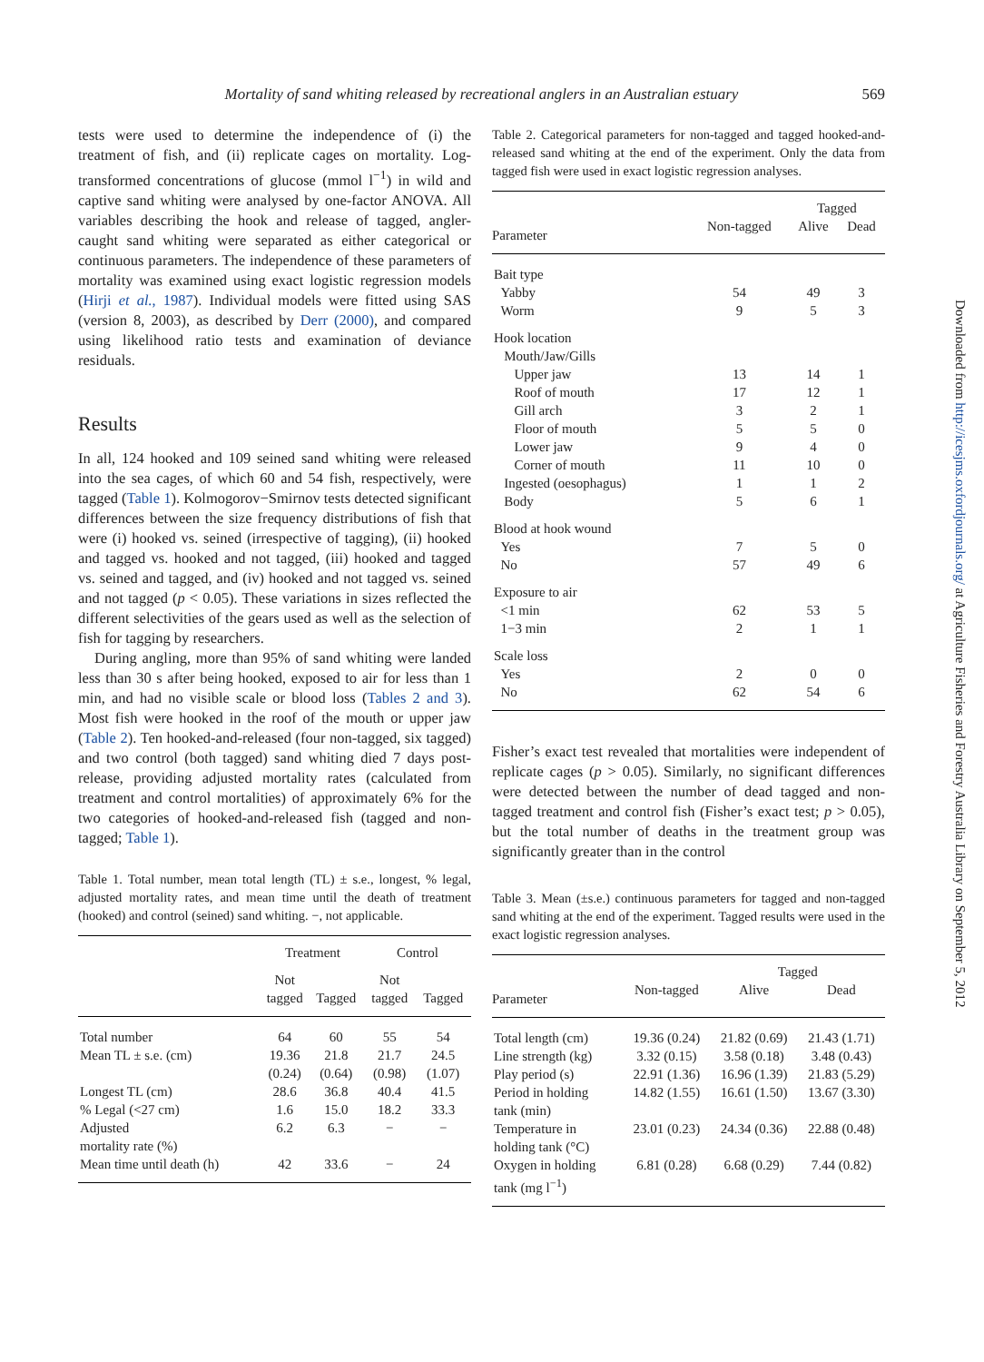Mortality of sand whiting released by recreational anglers in an Australian estuary 569
tests were used to determine the independence of (i) the treatment of fish, and (ii) replicate cages on mortality. Log-transformed concentrations of glucose (mmol l<sup>−1</sup>) in wild and captive sand whiting were analysed by one-factor ANOVA. All variables describing the hook and release of tagged, angler-caught sand whiting were separated as either categorical or continuous parameters. The independence of these parameters of mortality was examined using exact logistic regression models (Hirji et al., 1987). Individual models were fitted using SAS (version 8, 2003), as described by Derr (2000), and compared using likelihood ratio tests and examination of deviance residuals.
Results
In all, 124 hooked and 109 seined sand whiting were released into the sea cages, of which 60 and 54 fish, respectively, were tagged (Table 1). Kolmogorov−Smirnov tests detected significant differences between the size frequency distributions of fish that were (i) hooked vs. seined (irrespective of tagging), (ii) hooked and tagged vs. hooked and not tagged, (iii) hooked and tagged vs. seined and tagged, and (iv) hooked and not tagged vs. seined and not tagged (p < 0.05). These variations in sizes reflected the different selectivities of the gears used as well as the selection of fish for tagging by researchers.
During angling, more than 95% of sand whiting were landed less than 30 s after being hooked, exposed to air for less than 1 min, and had no visible scale or blood loss (Tables 2 and 3). Most fish were hooked in the roof of the mouth or upper jaw (Table 2). Ten hooked-and-released (four non-tagged, six tagged) and two control (both tagged) sand whiting died 7 days post-release, providing adjusted mortality rates (calculated from treatment and control mortalities) of approximately 6% for the two categories of hooked-and-released fish (tagged and non-tagged; Table 1).
Table 1. Total number, mean total length (TL) ± s.e., longest, % legal, adjusted mortality rates, and mean time until the death of treatment (hooked) and control (seined) sand whiting. −, not applicable.
| | Treatment | | Control | |
| | Not tagged | Tagged | Not tagged | Tagged |
| Total number | 64 | 60 | 55 | 54 |
| Mean TL ± s.e. (cm) | 19.36 (0.24) | 21.8 (0.64) | 21.7 (0.98) | 24.5 (1.07) |
| Longest TL (cm) | 28.6 | 36.8 | 40.4 | 41.5 |
| % Legal (<27 cm) | 1.6 | 15.0 | 18.2 | 33.3 |
| Adjusted mortality rate (%) | 6.2 | 6.3 | − | − |
| Mean time until death (h) | 42 | 33.6 | − | 24 |
Table 2. Categorical parameters for non-tagged and tagged hooked-and-released sand whiting at the end of the experiment. Only the data from tagged fish were used in exact logistic regression analyses.
| | | Tagged | |
| Parameter | Non-tagged | Alive | Dead |
| Bait type | | | |
| Yabby | 54 | 49 | 3 |
| Worm | 9 | 5 | 3 |
| Hook location | | | |
| Mouth/Jaw/Gills | | | |
| Upper jaw | 13 | 14 | 1 |
| Roof of mouth | 17 | 12 | 1 |
| Gill arch | 3 | 2 | 1 |
| Floor of mouth | 5 | 5 | 0 |
| Lower jaw | 9 | 4 | 0 |
| Corner of mouth | 11 | 10 | 0 |
| Ingested (oesophagus) | 1 | 1 | 2 |
| Body | 5 | 6 | 1 |
| Blood at hook wound | | | |
| Yes | 7 | 5 | 0 |
| No | 57 | 49 | 6 |
| Exposure to air | | | |
| <1 min | 62 | 53 | 5 |
| 1−3 min | 2 | 1 | 1 |
| Scale loss | | | |
| Yes | 2 | 0 | 0 |
| No | 62 | 54 | 6 |
Fisher’s exact test revealed that mortalities were independent of replicate cages (p > 0.05). Similarly, no significant differences were detected between the number of dead tagged and non-tagged treatment and control fish (Fisher’s exact test; p > 0.05), but the total number of deaths in the treatment group was significantly greater than in the control
Table 3. Mean (±s.e.) continuous parameters for tagged and non-tagged sand whiting at the end of the experiment. Tagged results were used in the exact logistic regression analyses.
| | | Tagged | |
| Parameter | Non-tagged | Alive | Dead |
| Total length (cm) | 19.36 (0.24) | 21.82 (0.69) | 21.43 (1.71) |
| Line strength (kg) | 3.32 (0.15) | 3.58 (0.18) | 3.48 (0.43) |
| Play period (s) | 22.91 (1.36) | 16.96 (1.39) | 21.83 (5.29) |
| Period in holding tank (min) | 14.82 (1.55) | 16.61 (1.50) | 13.67 (3.30) |
| Temperature in holding tank (°C) | 23.01 (0.23) | 24.34 (0.36) | 22.88 (0.48) |
| Oxygen in holding tank (mg l<sup>−1</sup>) | 6.81 (0.28) | 6.68 (0.29) | 7.44 (0.82) |
Downloaded from http://icesjms.oxfordjournals.org/ at Agriculture Fisheries and Forestry Australia Library on September 5, 2012